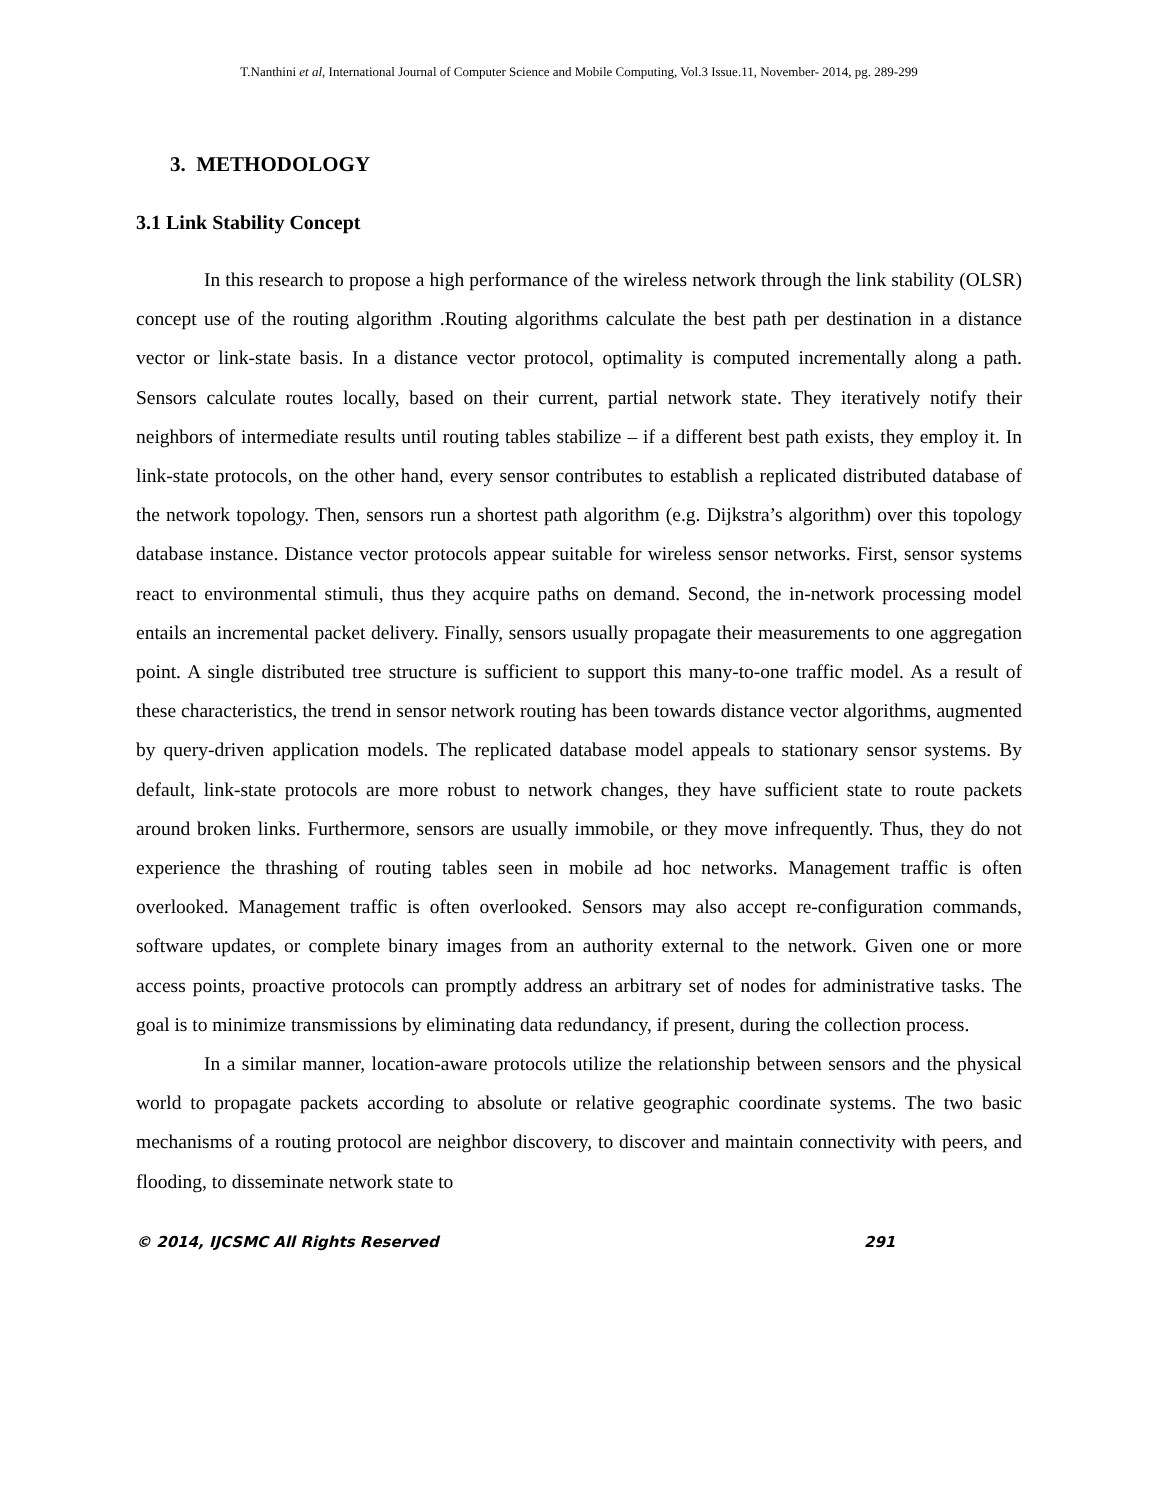T.Nanthini et al, International Journal of Computer Science and Mobile Computing, Vol.3 Issue.11, November- 2014, pg. 289-299
3. METHODOLOGY
3.1 Link Stability Concept
In this research to propose a high performance of the wireless network through the link stability (OLSR) concept use of the routing algorithm .Routing algorithms calculate the best path per destination in a distance vector or link-state basis. In a distance vector protocol, optimality is computed incrementally along a path. Sensors calculate routes locally, based on their current, partial network state. They iteratively notify their neighbors of intermediate results until routing tables stabilize – if a different best path exists, they employ it. In link-state protocols, on the other hand, every sensor contributes to establish a replicated distributed database of the network topology. Then, sensors run a shortest path algorithm (e.g. Dijkstra’s algorithm) over this topology database instance. Distance vector protocols appear suitable for wireless sensor networks. First, sensor systems react to environmental stimuli, thus they acquire paths on demand. Second, the in-network processing model entails an incremental packet delivery. Finally, sensors usually propagate their measurements to one aggregation point. A single distributed tree structure is sufficient to support this many-to-one traffic model. As a result of these characteristics, the trend in sensor network routing has been towards distance vector algorithms, augmented by query-driven application models. The replicated database model appeals to stationary sensor systems. By default, link-state protocols are more robust to network changes, they have sufficient state to route packets around broken links. Furthermore, sensors are usually immobile, or they move infrequently. Thus, they do not experience the thrashing of routing tables seen in mobile ad hoc networks. Management traffic is often overlooked. Management traffic is often overlooked. Sensors may also accept re-configuration commands, software updates, or complete binary images from an authority external to the network. Given one or more access points, proactive protocols can promptly address an arbitrary set of nodes for administrative tasks. The goal is to minimize transmissions by eliminating data redundancy, if present, during the collection process.
In a similar manner, location-aware protocols utilize the relationship between sensors and the physical world to propagate packets according to absolute or relative geographic coordinate systems. The two basic mechanisms of a routing protocol are neighbor discovery, to discover and maintain connectivity with peers, and flooding, to disseminate network state to
© 2014, IJCSMC All Rights Reserved 291